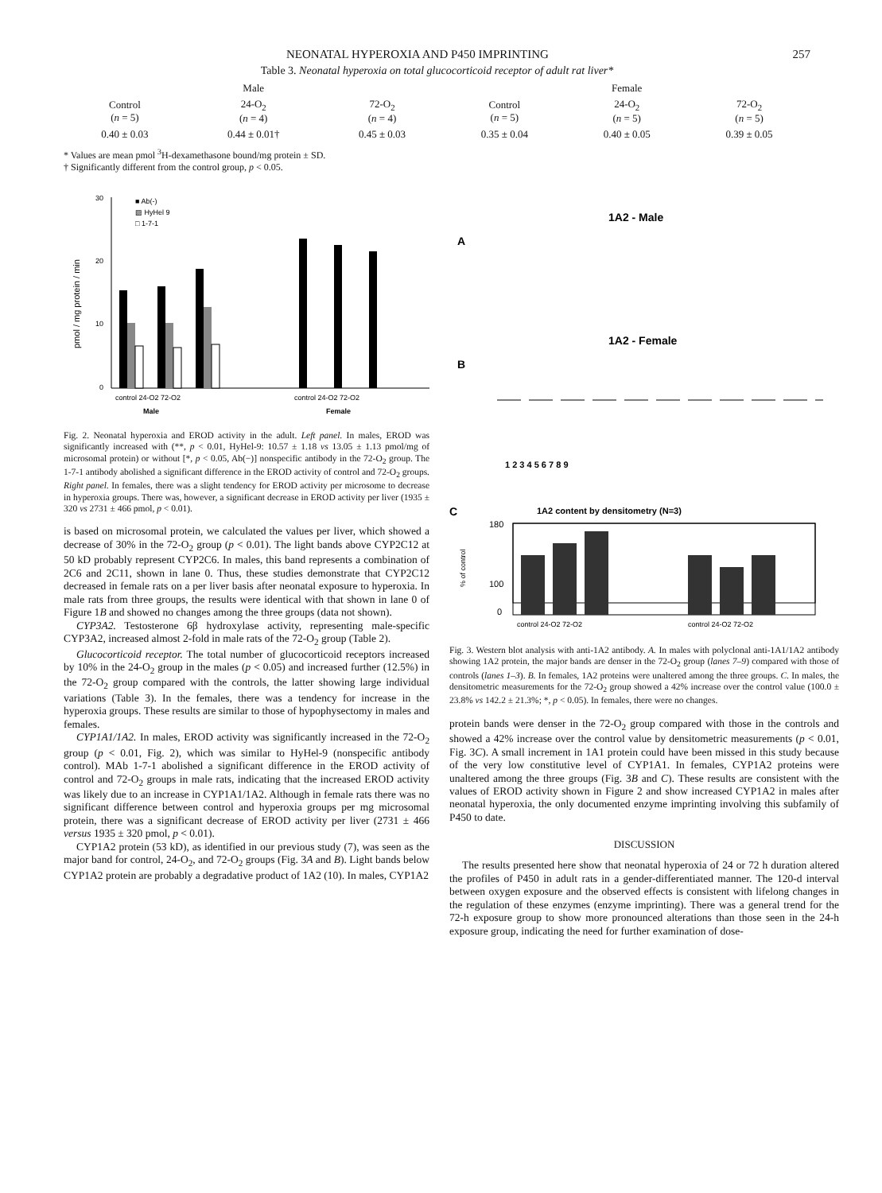NEONATAL HYPEROXIA AND P450 IMPRINTING 257
Table 3. Neonatal hyperoxia on total glucocorticoid receptor of adult rat liver*
| Male | | | Female | | |
| --- | --- | --- | --- | --- | --- |
| Control ( n = 5) | 24-O<sub>2</sub> ( n = 4) | 72-O<sub>2</sub> ( n = 4) | Control ( n = 5) | 24-O<sub>2</sub> ( n = 5) | 72-O<sub>2</sub> ( n = 5) |
| 0.40 ± 0.03 | 0.44 ± 0.01† | 0.45 ± 0.03 | 0.35 ± 0.04 | 0.40 ± 0.05 | 0.39 ± 0.05 |
* Values are mean pmol <sup>3</sup>H-dexamethasone bound/mg protein ± SD.
† Significantly different from the control group, p < 0.05.
30
20
10
0
pmol / mg protein / min
■ Ab(-)
▨ HyHel 9
□ 1-7-1
control 24-O2 72-O2
control 24-O2 72-O2
Male
Female
Fig. 2. Neonatal hyperoxia and EROD activity in the adult. Left panel. In males, EROD was significantly increased with (**, p < 0.01, HyHel-9: 10.57 ± 1.18 vs 13.05 ± 1.13 pmol/mg of microsomal protein) or without [*, p < 0.05, Ab(−)] nonspecific antibody in the 72-O<sub>2</sub> group. The 1-7-1 antibody abolished a significant difference in the EROD activity of control and 72-O<sub>2</sub> groups. Right panel. In females, there was a slight tendency for EROD activity per microsome to decrease in hyperoxia groups. There was, however, a significant decrease in EROD activity per liver (1935 ± 320 vs 2731 ± 466 pmol, p < 0.01).
is based on microsomal protein, we calculated the values per liver, which showed a decrease of 30% in the 72-O<sub>2</sub> group (p < 0.01). The light bands above CYP2C12 at 50 kD probably represent CYP2C6. In males, this band represents a combination of 2C6 and 2C11, shown in lane 0. Thus, these studies demonstrate that CYP2C12 decreased in female rats on a per liver basis after neonatal exposure to hyperoxia. In male rats from three groups, the results were identical with that shown in lane 0 of Figure 1B and showed no changes among the three groups (data not shown).
CYP3A2. Testosterone 6β hydroxylase activity, representing male-specific CYP3A2, increased almost 2-fold in male rats of the 72-O<sub>2</sub> group (Table 2).
Glucocorticoid receptor. The total number of glucocorticoid receptors increased by 10% in the 24-O<sub>2</sub> group in the males (p < 0.05) and increased further (12.5%) in the 72-O<sub>2</sub> group compared with the controls, the latter showing large individual variations (Table 3). In the females, there was a tendency for increase in the hyperoxia groups. These results are similar to those of hypophysectomy in males and females.
CYP1A1/1A2. In males, EROD activity was significantly increased in the 72-O<sub>2</sub> group (p < 0.01, Fig. 2), which was similar to HyHel-9 (nonspecific antibody control). MAb 1-7-1 abolished a significant difference in the EROD activity of control and 72-O<sub>2</sub> groups in male rats, indicating that the increased EROD activity was likely due to an increase in CYP1A1/1A2. Although in female rats there was no significant difference between control and hyperoxia groups per mg microsomal protein, there was a significant decrease of EROD activity per liver (2731 ± 466 versus 1935 ± 320 pmol, p < 0.01).
CYP1A2 protein (53 kD), as identified in our previous study (7), was seen as the major band for control, 24-O<sub>2</sub>, and 72-O<sub>2</sub> groups (Fig. 3A and B). Light bands below CYP1A2 protein are probably a degradative product of 1A2 (10). In males, CYP1A2
A
1A2 - Male
B
1A2 - Female
1 2 3 4 5 6 7 8 9
C
1A2 content by densitometry (N=3)
% of control
180
100
0
control 24-O2 72-O2
control 24-O2 72-O2
Fig. 3. Western blot analysis with anti-1A2 antibody. A. In males with polyclonal anti-1A1/1A2 antibody showing 1A2 protein, the major bands are denser in the 72-O<sub>2</sub> group (lanes 7–9) compared with those of controls (lanes 1–3). B. In females, 1A2 proteins were unaltered among the three groups. C. In males, the densitometric measurements for the 72-O<sub>2</sub> group showed a 42% increase over the control value (100.0 ± 23.8% vs 142.2 ± 21.3%; *, p < 0.05). In females, there were no changes.
protein bands were denser in the 72-O<sub>2</sub> group compared with those in the controls and showed a 42% increase over the control value by densitometric measurements (p < 0.01, Fig. 3C). A small increment in 1A1 protein could have been missed in this study because of the very low constitutive level of CYP1A1. In females, CYP1A2 proteins were unaltered among the three groups (Fig. 3B and C). These results are consistent with the values of EROD activity shown in Figure 2 and show increased CYP1A2 in males after neonatal hyperoxia, the only documented enzyme imprinting involving this subfamily of P450 to date.
DISCUSSION
The results presented here show that neonatal hyperoxia of 24 or 72 h duration altered the profiles of P450 in adult rats in a gender-differentiated manner. The 120-d interval between oxygen exposure and the observed effects is consistent with lifelong changes in the regulation of these enzymes (enzyme imprinting). There was a general trend for the 72-h exposure group to show more pronounced alterations than those seen in the 24-h exposure group, indicating the need for further examination of dose-